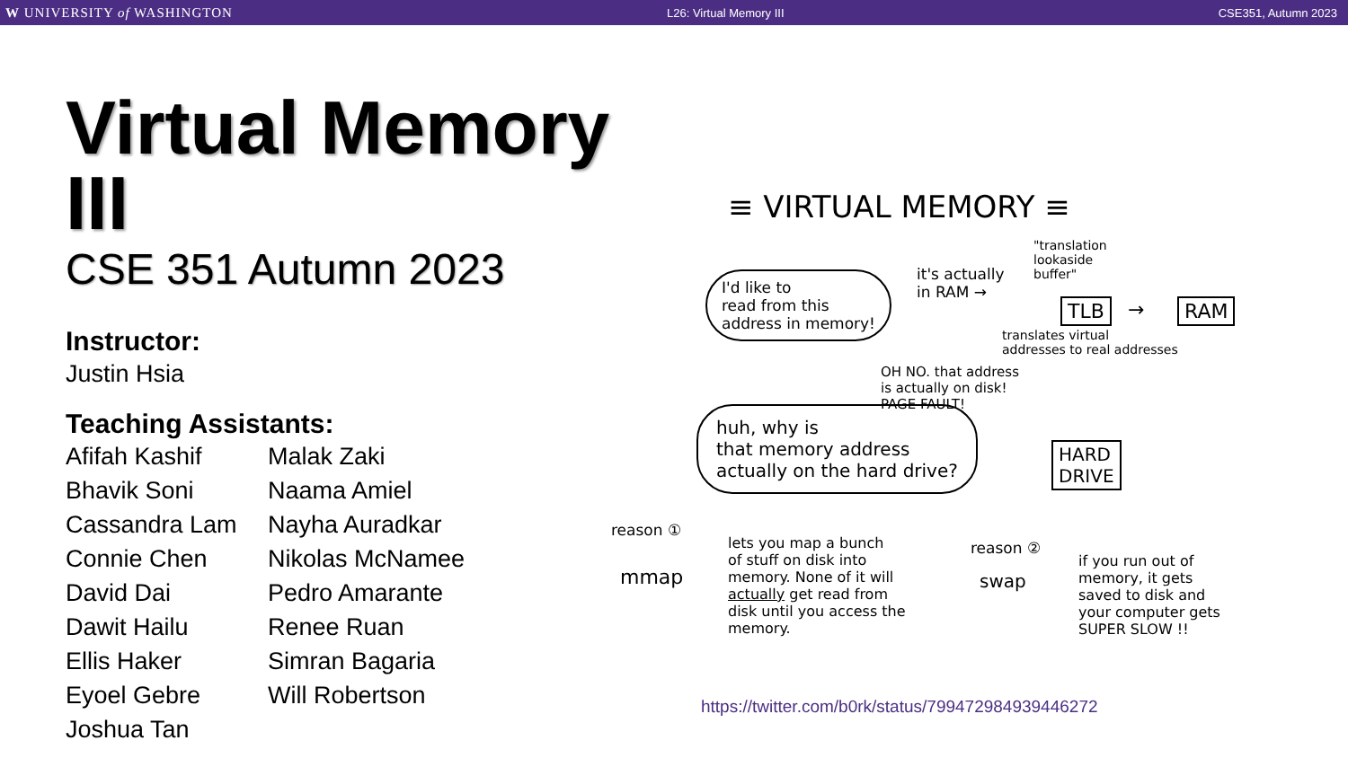W UNIVERSITY of WASHINGTON L26: Virtual Memory III CSE351, Autumn 2023
Virtual Memory III
CSE 351 Autumn 2023
Instructor:
Justin Hsia
Teaching Assistants:
Afifah Kashif
Bhavik Soni
Cassandra Lam
Connie Chen
David Dai
Dawit Hailu
Ellis Haker
Eyoel Gebre
Joshua Tan
Malak Zaki
Naama Amiel
Nayha Auradkar
Nikolas McNamee
Pedro Amarante
Renee Ruan
Simran Bagaria
Will Robertson
≡ VIRTUAL MEMORY ≡
I'd like to
read from this
address in memory!
it's actually
in RAM →
"translation
lookaside
buffer"
TLB → RAM
translates virtual
addresses to real addresses
OH NO. that address
is actually on disk!
PAGE FAULT!
HARD
DRIVE
huh, why is
that memory address
actually on the hard drive?
reason ①
mmap
lets you map a bunch
of stuff on disk into
memory. None of it will
actually get read from
disk until you access the
memory.
reason ②
swap
if you run out of
memory, it gets
saved to disk and
your computer gets
SUPER SLOW !!
https://twitter.com/b0rk/status/799472984939446272